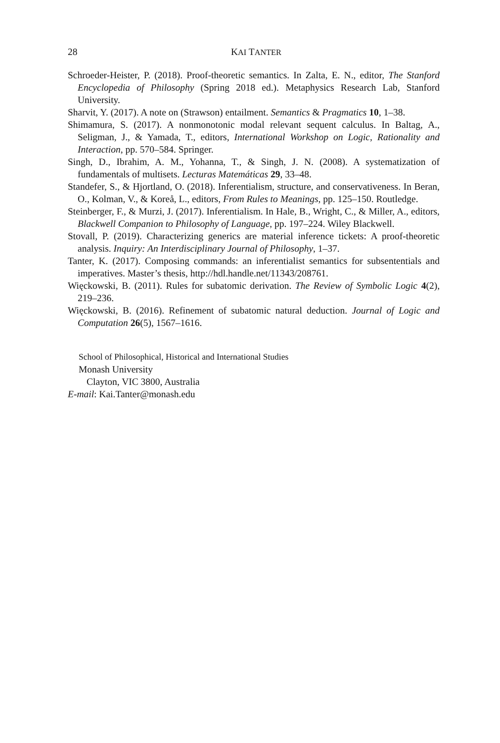28 KAI TANTER
Schroeder-Heister, P. (2018). Proof-theoretic semantics. In Zalta, E. N., editor, The Stanford Encyclopedia of Philosophy (Spring 2018 ed.). Metaphysics Research Lab, Stanford University.
Sharvit, Y. (2017). A note on (Strawson) entailment. Semantics & Pragmatics 10, 1–38.
Shimamura, S. (2017). A nonmonotonic modal relevant sequent calculus. In Baltag, A., Seligman, J., & Yamada, T., editors, International Workshop on Logic, Rationality and Interaction, pp. 570–584. Springer.
Singh, D., Ibrahim, A. M., Yohanna, T., & Singh, J. N. (2008). A systematization of fundamentals of multisets. Lecturas Matemáticas 29, 33–48.
Standefer, S., & Hjortland, O. (2018). Inferentialism, structure, and conservativeness. In Beran, O., Kolman, V., & Koreå, L., editors, From Rules to Meanings, pp. 125–150. Routledge.
Steinberger, F., & Murzi, J. (2017). Inferentialism. In Hale, B., Wright, C., & Miller, A., editors, Blackwell Companion to Philosophy of Language, pp. 197–224. Wiley Blackwell.
Stovall, P. (2019). Characterizing generics are material inference tickets: A proof-theoretic analysis. Inquiry: An Interdisciplinary Journal of Philosophy, 1–37.
Tanter, K. (2017). Composing commands: an inferentialist semantics for subsententials and imperatives. Master’s thesis, http://hdl.handle.net/11343/208761.
Więckowski, B. (2011). Rules for subatomic derivation. The Review of Symbolic Logic 4(2), 219–236.
Więckowski, B. (2016). Refinement of subatomic natural deduction. Journal of Logic and Computation 26(5), 1567–1616.
School of Philosophical, Historical and International Studies
Monash University
Clayton, VIC 3800, Australia
E-mail: Kai.Tanter@monash.edu